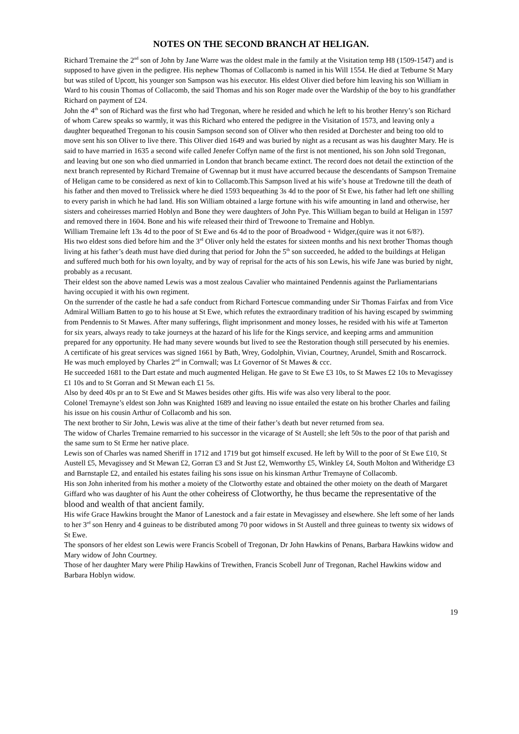NOTES ON THE SECOND BRANCH AT HELIGAN.
Richard Tremaine the 2<sup>nd</sup> son of John by Jane Warre was the oldest male in the family at the Visitation temp H8 (1509-1547) and is supposed to have given in the pedigree. His nephew Thomas of Collacomb is named in his Will 1554. He died at Tetburne St Mary but was stiled of Upcott, his younger son Sampson was his executor. His eldest Oliver died before him leaving his son William in Ward to his cousin Thomas of Collacomb, the said Thomas and his son Roger made over the Wardship of the boy to his grandfather Richard on payment of £24.
John the 4<sup>th</sup> son of Richard was the first who had Tregonan, where he resided and which he left to his brother Henry’s son Richard of whom Carew speaks so warmly, it was this Richard who entered the pedigree in the Visitation of 1573, and leaving only a daughter bequeathed Tregonan to his cousin Sampson second son of Oliver who then resided at Dorchester and being too old to move sent his son Oliver to live there. This Oliver died 1649 and was buried by night as a recusant as was his daughter Mary. He is said to have married in 1635 a second wife called Jenefer Coffyn name of the first is not mentioned, his son John sold Tregonan, and leaving but one son who died unmarried in London that branch became extinct. The record does not detail the extinction of the next branch represented by Richard Tremaine of Gwennap but it must have accurred because the descendants of Sampson Tremaine of Heligan came to be considered as next of kin to Collacomb.This Sampson lived at his wife’s house at Tredowne till the death of his father and then moved to Trelissick where he died 1593 bequeathing 3s 4d to the poor of St Ewe, his father had left one shilling to every parish in which he had land. His son William obtained a large fortune with his wife amounting in land and otherwise, her sisters and coheiresses married Hoblyn and Bone they were daughters of John Pye. This William began to build at Heligan in 1597 and removed there in 1604. Bone and his wife released their third of Trewoone to Tremaine and Hoblyn.
William Tremaine left 13s 4d to the poor of St Ewe and 6s 4d to the poor of Broadwood + Widger,(quire was it not 6/8?).
His two eldest sons died before him and the 3<sup>rd</sup> Oliver only held the estates for sixteen months and his next brother Thomas though living at his father’s death must have died during that period for John the 5<sup>th</sup> son succeeded, he added to the buildings at Heligan and suffered much both for his own loyalty, and by way of reprisal for the acts of his son Lewis, his wife Jane was buried by night, probably as a recusant.
Their eldest son the above named Lewis was a most zealous Cavalier who maintained Pendennis against the Parliamentarians having occupied it with his own regiment.
On the surrender of the castle he had a safe conduct from Richard Fortescue commanding under Sir Thomas Fairfax and from Vice Admiral William Batten to go to his house at St Ewe, which refutes the extraordinary tradition of his having escaped by swimming from Pendennis to St Mawes. After many sufferings, flight imprisonment and money losses, he resided with his wife at Tamerton for six years, always ready to take journeys at the hazard of his life for the Kings service, and keeping arms and ammunition prepared for any opportunity. He had many severe wounds but lived to see the Restoration though still persecuted by his enemies.
A certificate of his great services was signed 1661 by Bath, Wrey, Godolphin, Vivian, Courtney, Arundel, Smith and Roscarrock.
He was much employed by Charles 2<sup>nd</sup> in Cornwall; was Lt Governor of St Mawes & ccc.
He succeeded 1681 to the Dart estate and much augmented Heligan. He gave to St Ewe £3 10s, to St Mawes £2 10s to Mevagissey £1 10s and to St Gorran and St Mewan each £1 5s.
Also by deed 40s pr an to St Ewe and St Mawes besides other gifts. His wife was also very liberal to the poor.
Colonel Tremayne’s eldest son John was Knighted 1689 and leaving no issue entailed the estate on his brother Charles and failing his issue on his cousin Arthur of Collacomb and his son.
The next brother to Sir John, Lewis was alive at the time of their father’s death but never returned from sea.
The widow of Charles Tremaine remarried to his successor in the vicarage of St Austell; she left 50s to the poor of that parish and the same sum to St Erme her native place.
Lewis son of Charles was named Sheriff in 1712 and 1719 but got himself excused. He left by Will to the poor of St Ewe £10, St Austell £5, Mevagissey and St Mewan £2, Gorran £3 and St Just £2, Wemworthy £5, Winkley £4, South Molton and Witheridge £3 and Barnstaple £2, and entailed his estates failing his sons issue on his kinsman Arthur Tremayne of Collacomb.
His son John inherited from his mother a moiety of the Clotworthy estate and obtained the other moiety on the death of Margaret Giffard who was daughter of his Aunt the other coheiress of Clotworthy, he thus became the representative of the blood and wealth of that ancient family.
His wife Grace Hawkins brought the Manor of Lanestock and a fair estate in Mevagissey and elsewhere. She left some of her lands to her 3<sup>rd</sup> son Henry and 4 guineas to be distributed among 70 poor widows in St Austell and three guineas to twenty six widows of St Ewe.
The sponsors of her eldest son Lewis were Francis Scobell of Tregonan, Dr John Hawkins of Penans, Barbara Hawkins widow and Mary widow of John Courtney.
Those of her daughter Mary were Philip Hawkins of Trewithen, Francis Scobell Junr of Tregonan, Rachel Hawkins widow and Barbara Hoblyn widow.
19